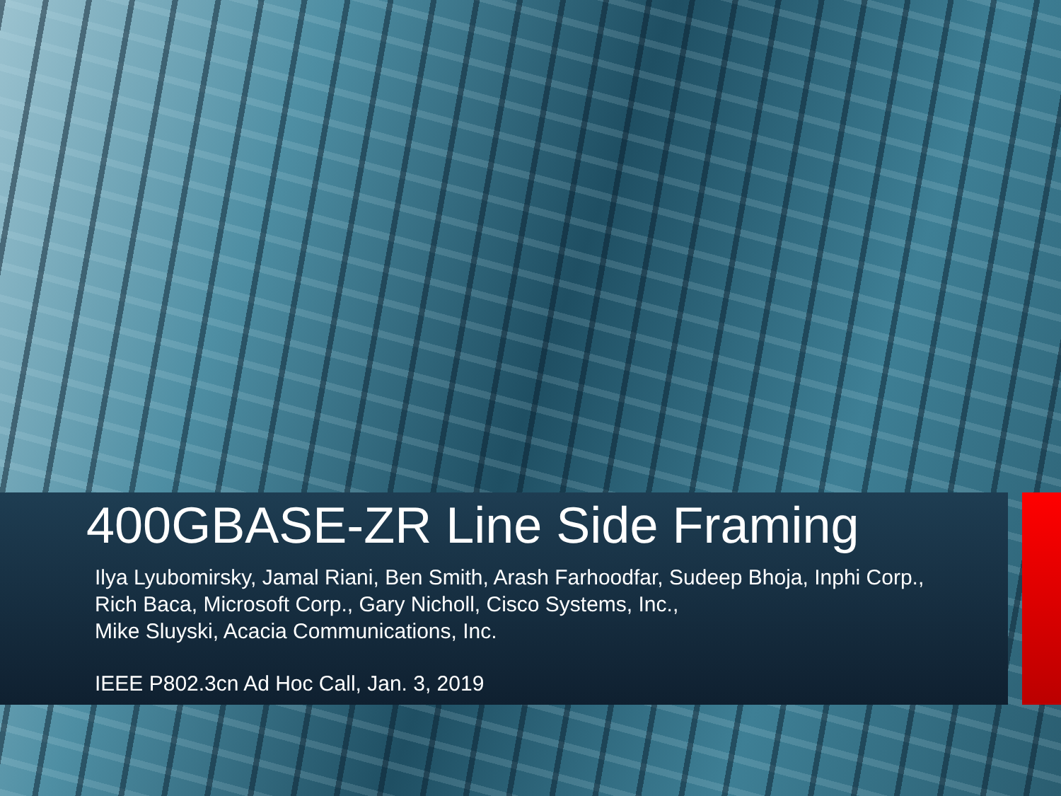400GBASE-ZR Line Side Framing
Ilya Lyubomirsky, Jamal Riani, Ben Smith, Arash Farhoodfar, Sudeep Bhoja, Inphi Corp., Rich Baca, Microsoft Corp., Gary Nicholl, Cisco Systems, Inc.,
Mike Sluyski, Acacia Communications, Inc.
IEEE P802.3cn Ad Hoc Call, Jan. 3, 2019